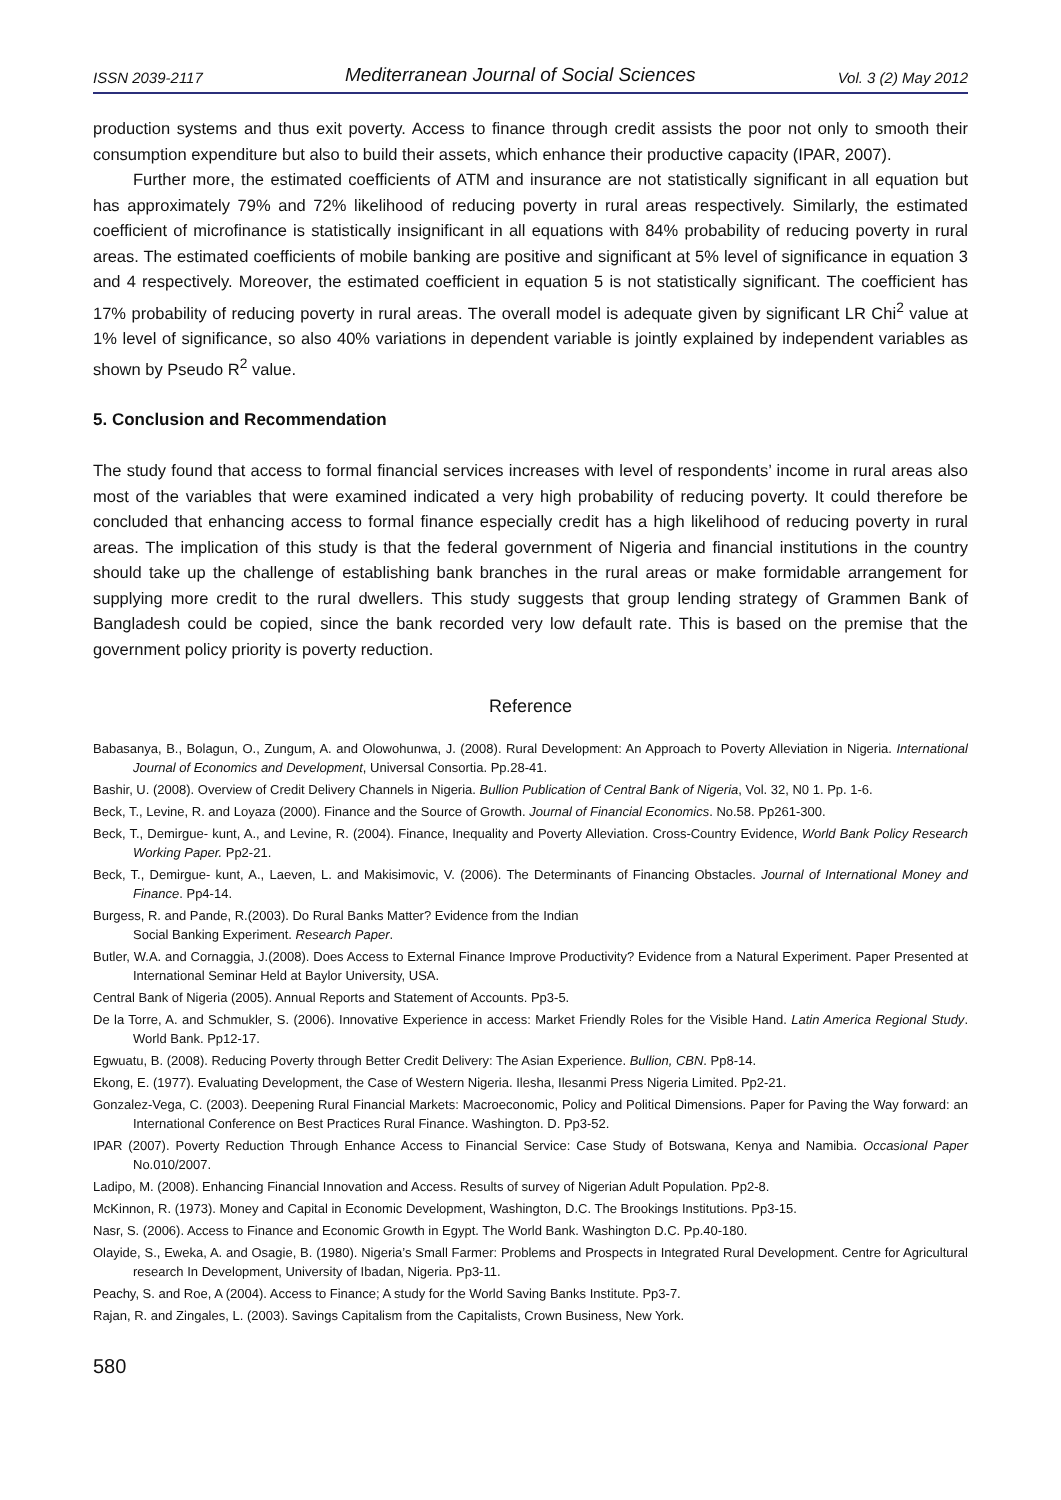ISSN 2039-2117 Mediterranean Journal of Social Sciences Vol. 3 (2) May 2012
production systems and thus exit poverty. Access to finance through credit assists the poor not only to smooth their consumption expenditure but also to build their assets, which enhance their productive capacity (IPAR, 2007).
Further more, the estimated coefficients of ATM and insurance are not statistically significant in all equation but has approximately 79% and 72% likelihood of reducing poverty in rural areas respectively. Similarly, the estimated coefficient of microfinance is statistically insignificant in all equations with 84% probability of reducing poverty in rural areas. The estimated coefficients of mobile banking are positive and significant at 5% level of significance in equation 3 and 4 respectively. Moreover, the estimated coefficient in equation 5 is not statistically significant. The coefficient has 17% probability of reducing poverty in rural areas. The overall model is adequate given by significant LR Chi<sup>2</sup> value at 1% level of significance, so also 40% variations in dependent variable is jointly explained by independent variables as shown by Pseudo R<sup>2</sup> value.
5. Conclusion and Recommendation
The study found that access to formal financial services increases with level of respondents’ income in rural areas also most of the variables that were examined indicated a very high probability of reducing poverty. It could therefore be concluded that enhancing access to formal finance especially credit has a high likelihood of reducing poverty in rural areas. The implication of this study is that the federal government of Nigeria and financial institutions in the country should take up the challenge of establishing bank branches in the rural areas or make formidable arrangement for supplying more credit to the rural dwellers. This study suggests that group lending strategy of Grammen Bank of Bangladesh could be copied, since the bank recorded very low default rate. This is based on the premise that the government policy priority is poverty reduction.
Reference
Babasanya, B., Bolagun, O., Zungum, A. and Olowohunwa, J. (2008). Rural Development: An Approach to Poverty Alleviation in Nigeria. International Journal of Economics and Development, Universal Consortia. Pp.28-41.
Bashir, U. (2008). Overview of Credit Delivery Channels in Nigeria. Bullion Publication of Central Bank of Nigeria, Vol. 32, N0 1. Pp. 1-6.
Beck, T., Levine, R. and Loyaza (2000). Finance and the Source of Growth. Journal of Financial Economics. No.58. Pp261-300.
Beck, T., Demirgue- kunt, A., and Levine, R. (2004). Finance, Inequality and Poverty Alleviation. Cross-Country Evidence, World Bank Policy Research Working Paper. Pp2-21.
Beck, T., Demirgue- kunt, A., Laeven, L. and Makisimovic, V. (2006). The Determinants of Financing Obstacles. Journal of International Money and Finance. Pp4-14.
Burgess, R. and Pande, R.(2003). Do Rural Banks Matter? Evidence from the Indian
Social Banking Experiment. Research Paper.
Butler, W.A. and Cornaggia, J.(2008). Does Access to External Finance Improve Productivity? Evidence from a Natural Experiment. Paper Presented at International Seminar Held at Baylor University, USA.
Central Bank of Nigeria (2005). Annual Reports and Statement of Accounts. Pp3-5.
De la Torre, A. and Schmukler, S. (2006). Innovative Experience in access: Market Friendly Roles for the Visible Hand. Latin America Regional Study. World Bank. Pp12-17.
Egwuatu, B. (2008). Reducing Poverty through Better Credit Delivery: The Asian Experience. Bullion, CBN. Pp8-14.
Ekong, E. (1977). Evaluating Development, the Case of Western Nigeria. Ilesha, Ilesanmi Press Nigeria Limited. Pp2-21.
Gonzalez-Vega, C. (2003). Deepening Rural Financial Markets: Macroeconomic, Policy and Political Dimensions. Paper for Paving the Way forward: an International Conference on Best Practices Rural Finance. Washington. D. Pp3-52.
IPAR (2007). Poverty Reduction Through Enhance Access to Financial Service: Case Study of Botswana, Kenya and Namibia. Occasional Paper No.010/2007.
Ladipo, M. (2008). Enhancing Financial Innovation and Access. Results of survey of Nigerian Adult Population. Pp2-8.
McKinnon, R. (1973). Money and Capital in Economic Development, Washington, D.C. The Brookings Institutions. Pp3-15.
Nasr, S. (2006). Access to Finance and Economic Growth in Egypt. The World Bank. Washington D.C. Pp.40-180.
Olayide, S., Eweka, A. and Osagie, B. (1980). Nigeria’s Small Farmer: Problems and Prospects in Integrated Rural Development. Centre for Agricultural research In Development, University of Ibadan, Nigeria. Pp3-11.
Peachy, S. and Roe, A (2004). Access to Finance; A study for the World Saving Banks Institute. Pp3-7.
Rajan, R. and Zingales, L. (2003). Savings Capitalism from the Capitalists, Crown Business, New York.
580